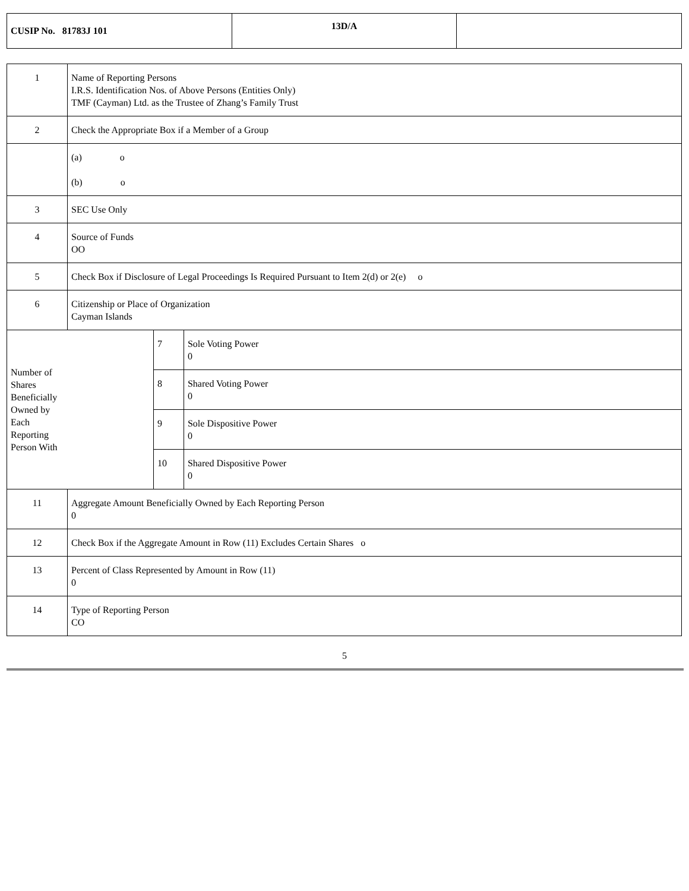| CUSIP No. 81783J 101 | 13D/A | |
| 1 | Name of Reporting Persons I.R.S. Identification Nos. of Above Persons (Entities Only) TMF (Cayman) Ltd. as the Trustee of Zhang’s Family Trust | | |
| 2 | Check the Appropriate Box if a Member of a Group | | |
| | (a) o (b) o | | |
| 3 | SEC Use Only | | |
| 4 | Source of Funds OO | | |
| 5 | Check Box if Disclosure of Legal Proceedings Is Required Pursuant to Item 2(d) or 2(e) o | | |
| 6 | Citizenship or Place of Organization Cayman Islands | | |
| Number of Shares Beneficially Owned by Each Reporting Person With | | 7 | Sole Voting Power 0 |
| | | 8 | Shared Voting Power 0 |
| | | 9 | Sole Dispositive Power 0 |
| | | 10 | Shared Dispositive Power 0 |
| 11 | Aggregate Amount Beneficially Owned by Each Reporting Person 0 | | |
| 12 | Check Box if the Aggregate Amount in Row (11) Excludes Certain Shares o | | |
| 13 | Percent of Class Represented by Amount in Row (11) 0 | | |
| 14 | Type of Reporting Person CO | | |
5